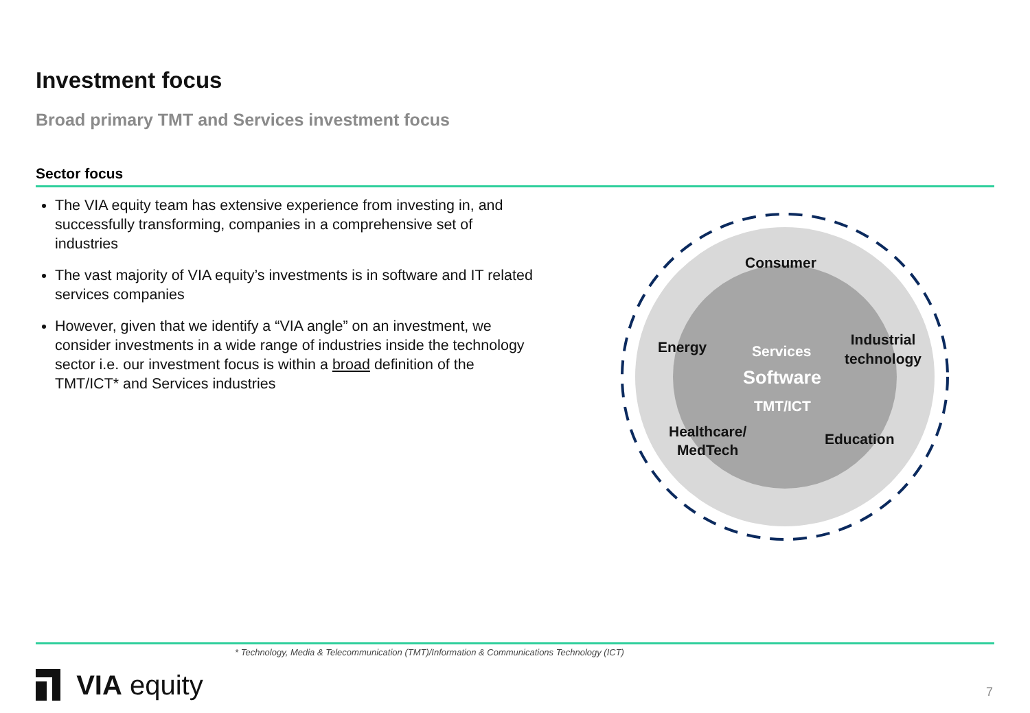Investment focus
Broad primary TMT and Services investment focus
Sector focus
The VIA equity team has extensive experience from investing in, and successfully transforming, companies in a comprehensive set of industries
The vast majority of VIA equity’s investments is in software and IT related services companies
However, given that we identify a “VIA angle” on an investment, we consider investments in a wide range of industries inside the technology sector i.e. our investment focus is within a broad definition of the TMT/ICT* and Services industries
Consumer
Energy Services
Industrial
technology
Software
TMT/ICT
Healthcare/
MedTech
Education
* Technology, Media & Telecommunication (TMT)/Information & Communications Technology (ICT)
VIA equity 7